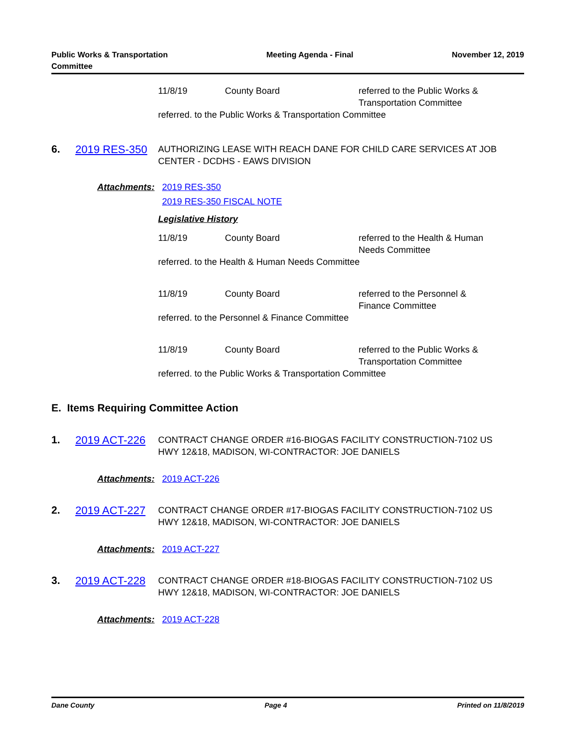Public Works & Transportation
Committee
Meeting Agenda - Final November 12, 2019
11/8/19 County Board referred to the Public Works & Transportation Committee
referred. to the Public Works & Transportation Committee
6. 2019 RES-350
AUTHORIZING LEASE WITH REACH DANE FOR CHILD CARE SERVICES AT JOB CENTER - DCDHS - EAWS DIVISION
Attachments: 2019 RES-350
2019 RES-350 FISCAL NOTE
Legislative History
11/8/19 County Board referred to the Health & Human Needs Committee
referred. to the Health & Human Needs Committee
11/8/19 County Board referred to the Personnel & Finance Committee
referred. to the Personnel & Finance Committee
11/8/19 County Board referred to the Public Works & Transportation Committee
referred. to the Public Works & Transportation Committee
E. Items Requiring Committee Action
1. 2019 ACT-226
CONTRACT CHANGE ORDER #16-BIOGAS FACILITY CONSTRUCTION-7102 US HWY 12&18, MADISON, WI-CONTRACTOR: JOE DANIELS
Attachments: 2019 ACT-226
2. 2019 ACT-227
CONTRACT CHANGE ORDER #17-BIOGAS FACILITY CONSTRUCTION-7102 US HWY 12&18, MADISON, WI-CONTRACTOR: JOE DANIELS
Attachments: 2019 ACT-227
3. 2019 ACT-228
CONTRACT CHANGE ORDER #18-BIOGAS FACILITY CONSTRUCTION-7102 US HWY 12&18, MADISON, WI-CONTRACTOR: JOE DANIELS
Attachments: 2019 ACT-228
Dane County Page 4 Printed on 11/8/2019